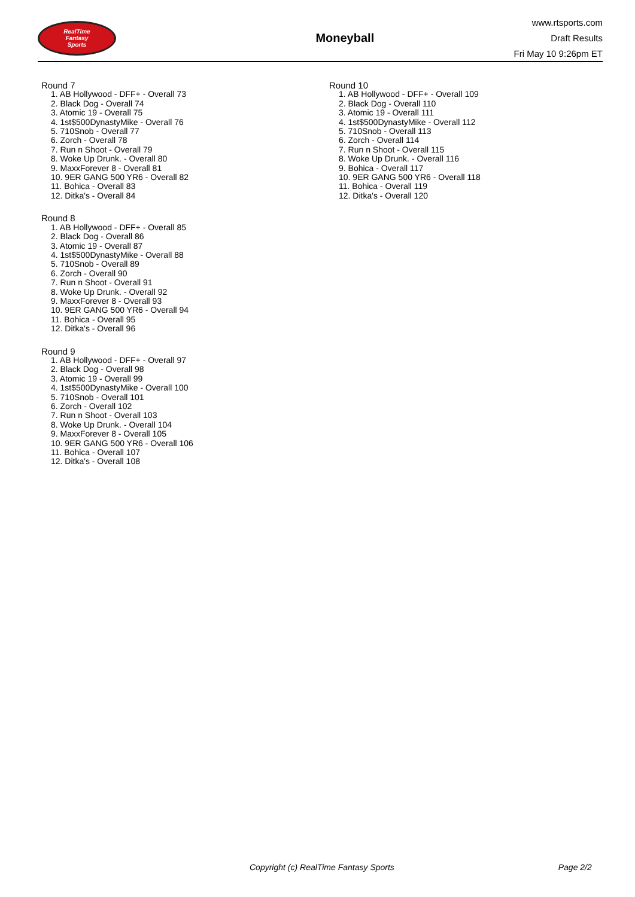RealTime
Fantasy
Sports
Moneyball
www.rtsports.com
Draft Results
Fri May 10 9:26pm ET
Round 7
1. AB Hollywood - DFF+ - Overall 73
2. Black Dog - Overall 74
3. Atomic 19 - Overall 75
4. 1st$500DynastyMike - Overall 76
5. 710Snob - Overall 77
6. Zorch - Overall 78
7. Run n Shoot - Overall 79
8. Woke Up Drunk. - Overall 80
9. MaxxForever 8 - Overall 81
10. 9ER GANG 500 YR6 - Overall 82
11. Bohica - Overall 83
12. Ditka's - Overall 84
Round 8
1. AB Hollywood - DFF+ - Overall 85
2. Black Dog - Overall 86
3. Atomic 19 - Overall 87
4. 1st$500DynastyMike - Overall 88
5. 710Snob - Overall 89
6. Zorch - Overall 90
7. Run n Shoot - Overall 91
8. Woke Up Drunk. - Overall 92
9. MaxxForever 8 - Overall 93
10. 9ER GANG 500 YR6 - Overall 94
11. Bohica - Overall 95
12. Ditka's - Overall 96
Round 9
1. AB Hollywood - DFF+ - Overall 97
2. Black Dog - Overall 98
3. Atomic 19 - Overall 99
4. 1st$500DynastyMike - Overall 100
5. 710Snob - Overall 101
6. Zorch - Overall 102
7. Run n Shoot - Overall 103
8. Woke Up Drunk. - Overall 104
9. MaxxForever 8 - Overall 105
10. 9ER GANG 500 YR6 - Overall 106
11. Bohica - Overall 107
12. Ditka's - Overall 108
Round 10
1. AB Hollywood - DFF+ - Overall 109
2. Black Dog - Overall 110
3. Atomic 19 - Overall 111
4. 1st$500DynastyMike - Overall 112
5. 710Snob - Overall 113
6. Zorch - Overall 114
7. Run n Shoot - Overall 115
8. Woke Up Drunk. - Overall 116
9. Bohica - Overall 117
10. 9ER GANG 500 YR6 - Overall 118
11. Bohica - Overall 119
12. Ditka's - Overall 120
Copyright (c) RealTime Fantasy Sports Page 2/2